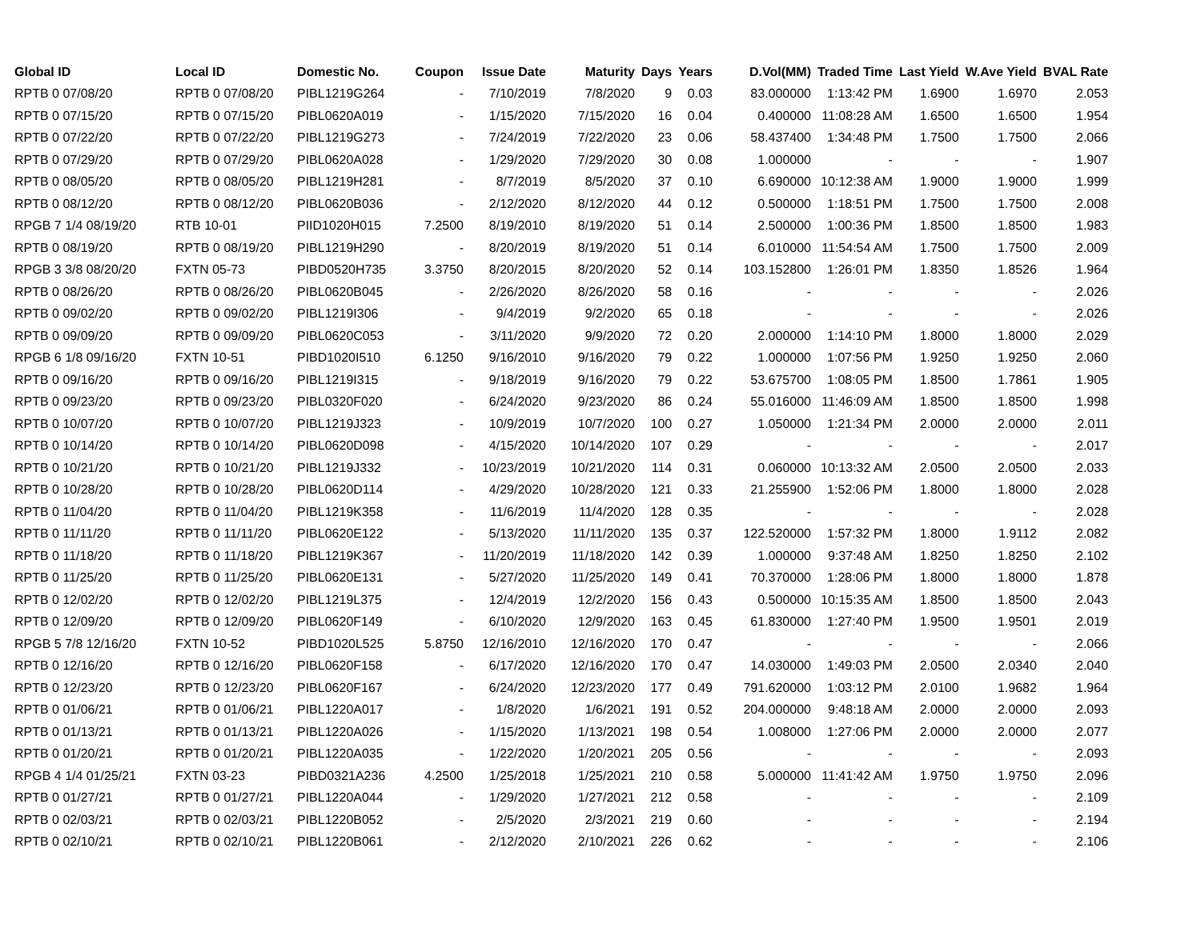| Global ID | Local ID | Domestic No. | Coupon | Issue Date | Maturity | Days | Years | D.Vol(MM) | Traded Time | Last Yield | W.Ave Yield | BVAL Rate |
| --- | --- | --- | --- | --- | --- | --- | --- | --- | --- | --- | --- | --- |
| RPTB 0 07/08/20 | RPTB 0 07/08/20 | PIBL1219G264 | - | 7/10/2019 | 7/8/2020 | 9 | 0.03 | 83.000000 | 1:13:42 PM | 1.6900 | 1.6970 | 2.053 |
| RPTB 0 07/15/20 | RPTB 0 07/15/20 | PIBL0620A019 | - | 1/15/2020 | 7/15/2020 | 16 | 0.04 | 0.400000 | 11:08:28 AM | 1.6500 | 1.6500 | 1.954 |
| RPTB 0 07/22/20 | RPTB 0 07/22/20 | PIBL1219G273 | - | 7/24/2019 | 7/22/2020 | 23 | 0.06 | 58.437400 | 1:34:48 PM | 1.7500 | 1.7500 | 2.066 |
| RPTB 0 07/29/20 | RPTB 0 07/29/20 | PIBL0620A028 | - | 1/29/2020 | 7/29/2020 | 30 | 0.08 | 1.000000 | - | - | - | 1.907 |
| RPTB 0 08/05/20 | RPTB 0 08/05/20 | PIBL1219H281 | - | 8/7/2019 | 8/5/2020 | 37 | 0.10 | 6.690000 | 10:12:38 AM | 1.9000 | 1.9000 | 1.999 |
| RPTB 0 08/12/20 | RPTB 0 08/12/20 | PIBL0620B036 | - | 2/12/2020 | 8/12/2020 | 44 | 0.12 | 0.500000 | 1:18:51 PM | 1.7500 | 1.7500 | 2.008 |
| RPGB 7 1/4 08/19/20 | RTB 10-01 | PIID1020H015 | 7.2500 | 8/19/2010 | 8/19/2020 | 51 | 0.14 | 2.500000 | 1:00:36 PM | 1.8500 | 1.8500 | 1.983 |
| RPTB 0 08/19/20 | RPTB 0 08/19/20 | PIBL1219H290 | - | 8/20/2019 | 8/19/2020 | 51 | 0.14 | 6.010000 | 11:54:54 AM | 1.7500 | 1.7500 | 2.009 |
| RPGB 3 3/8 08/20/20 | FXTN 05-73 | PIBD0520H735 | 3.3750 | 8/20/2015 | 8/20/2020 | 52 | 0.14 | 103.152800 | 1:26:01 PM | 1.8350 | 1.8526 | 1.964 |
| RPTB 0 08/26/20 | RPTB 0 08/26/20 | PIBL0620B045 | - | 2/26/2020 | 8/26/2020 | 58 | 0.16 | - | - | - | - | 2.026 |
| RPTB 0 09/02/20 | RPTB 0 09/02/20 | PIBL1219I306 | - | 9/4/2019 | 9/2/2020 | 65 | 0.18 | - | - | - | - | 2.026 |
| RPTB 0 09/09/20 | RPTB 0 09/09/20 | PIBL0620C053 | - | 3/11/2020 | 9/9/2020 | 72 | 0.20 | 2.000000 | 1:14:10 PM | 1.8000 | 1.8000 | 2.029 |
| RPGB 6 1/8 09/16/20 | FXTN 10-51 | PIBD1020I510 | 6.1250 | 9/16/2010 | 9/16/2020 | 79 | 0.22 | 1.000000 | 1:07:56 PM | 1.9250 | 1.9250 | 2.060 |
| RPTB 0 09/16/20 | RPTB 0 09/16/20 | PIBL1219I315 | - | 9/18/2019 | 9/16/2020 | 79 | 0.22 | 53.675700 | 1:08:05 PM | 1.8500 | 1.7861 | 1.905 |
| RPTB 0 09/23/20 | RPTB 0 09/23/20 | PIBL0320F020 | - | 6/24/2020 | 9/23/2020 | 86 | 0.24 | 55.016000 | 11:46:09 AM | 1.8500 | 1.8500 | 1.998 |
| RPTB 0 10/07/20 | RPTB 0 10/07/20 | PIBL1219J323 | - | 10/9/2019 | 10/7/2020 | 100 | 0.27 | 1.050000 | 1:21:34 PM | 2.0000 | 2.0000 | 2.011 |
| RPTB 0 10/14/20 | RPTB 0 10/14/20 | PIBL0620D098 | - | 4/15/2020 | 10/14/2020 | 107 | 0.29 | - | - | - | - | 2.017 |
| RPTB 0 10/21/20 | RPTB 0 10/21/20 | PIBL1219J332 | - | 10/23/2019 | 10/21/2020 | 114 | 0.31 | 0.060000 | 10:13:32 AM | 2.0500 | 2.0500 | 2.033 |
| RPTB 0 10/28/20 | RPTB 0 10/28/20 | PIBL0620D114 | - | 4/29/2020 | 10/28/2020 | 121 | 0.33 | 21.255900 | 1:52:06 PM | 1.8000 | 1.8000 | 2.028 |
| RPTB 0 11/04/20 | RPTB 0 11/04/20 | PIBL1219K358 | - | 11/6/2019 | 11/4/2020 | 128 | 0.35 | - | - | - | - | 2.028 |
| RPTB 0 11/11/20 | RPTB 0 11/11/20 | PIBL0620E122 | - | 5/13/2020 | 11/11/2020 | 135 | 0.37 | 122.520000 | 1:57:32 PM | 1.8000 | 1.9112 | 2.082 |
| RPTB 0 11/18/20 | RPTB 0 11/18/20 | PIBL1219K367 | - | 11/20/2019 | 11/18/2020 | 142 | 0.39 | 1.000000 | 9:37:48 AM | 1.8250 | 1.8250 | 2.102 |
| RPTB 0 11/25/20 | RPTB 0 11/25/20 | PIBL0620E131 | - | 5/27/2020 | 11/25/2020 | 149 | 0.41 | 70.370000 | 1:28:06 PM | 1.8000 | 1.8000 | 1.878 |
| RPTB 0 12/02/20 | RPTB 0 12/02/20 | PIBL1219L375 | - | 12/4/2019 | 12/2/2020 | 156 | 0.43 | 0.500000 | 10:15:35 AM | 1.8500 | 1.8500 | 2.043 |
| RPTB 0 12/09/20 | RPTB 0 12/09/20 | PIBL0620F149 | - | 6/10/2020 | 12/9/2020 | 163 | 0.45 | 61.830000 | 1:27:40 PM | 1.9500 | 1.9501 | 2.019 |
| RPGB 5 7/8 12/16/20 | FXTN 10-52 | PIBD1020L525 | 5.8750 | 12/16/2010 | 12/16/2020 | 170 | 0.47 | - | - | - | - | 2.066 |
| RPTB 0 12/16/20 | RPTB 0 12/16/20 | PIBL0620F158 | - | 6/17/2020 | 12/16/2020 | 170 | 0.47 | 14.030000 | 1:49:03 PM | 2.0500 | 2.0340 | 2.040 |
| RPTB 0 12/23/20 | RPTB 0 12/23/20 | PIBL0620F167 | - | 6/24/2020 | 12/23/2020 | 177 | 0.49 | 791.620000 | 1:03:12 PM | 2.0100 | 1.9682 | 1.964 |
| RPTB 0 01/06/21 | RPTB 0 01/06/21 | PIBL1220A017 | - | 1/8/2020 | 1/6/2021 | 191 | 0.52 | 204.000000 | 9:48:18 AM | 2.0000 | 2.0000 | 2.093 |
| RPTB 0 01/13/21 | RPTB 0 01/13/21 | PIBL1220A026 | - | 1/15/2020 | 1/13/2021 | 198 | 0.54 | 1.008000 | 1:27:06 PM | 2.0000 | 2.0000 | 2.077 |
| RPTB 0 01/20/21 | RPTB 0 01/20/21 | PIBL1220A035 | - | 1/22/2020 | 1/20/2021 | 205 | 0.56 | - | - | - | - | 2.093 |
| RPGB 4 1/4 01/25/21 | FXTN 03-23 | PIBD0321A236 | 4.2500 | 1/25/2018 | 1/25/2021 | 210 | 0.58 | 5.000000 | 11:41:42 AM | 1.9750 | 1.9750 | 2.096 |
| RPTB 0 01/27/21 | RPTB 0 01/27/21 | PIBL1220A044 | - | 1/29/2020 | 1/27/2021 | 212 | 0.58 | - | - | - | - | 2.109 |
| RPTB 0 02/03/21 | RPTB 0 02/03/21 | PIBL1220B052 | - | 2/5/2020 | 2/3/2021 | 219 | 0.60 | - | - | - | - | 2.194 |
| RPTB 0 02/10/21 | RPTB 0 02/10/21 | PIBL1220B061 | - | 2/12/2020 | 2/10/2021 | 226 | 0.62 | - | - | - | - | 2.106 |